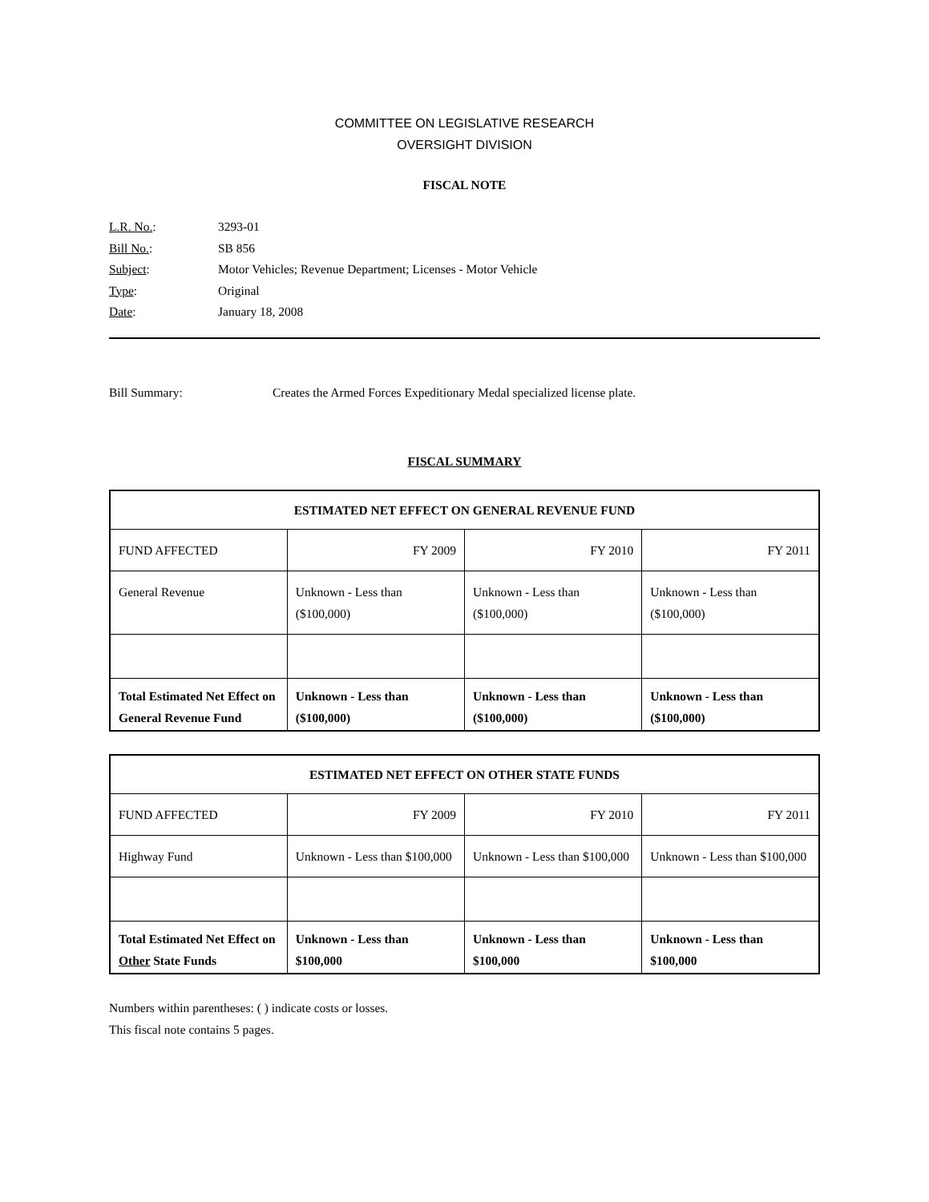COMMITTEE ON LEGISLATIVE RESEARCH
OVERSIGHT DIVISION
FISCAL NOTE
| L.R. No. : | 3293-01 |
| Bill No. : | SB 856 |
| Subject : | Motor Vehicles; Revenue Department; Licenses - Motor Vehicle |
| Type : | Original |
| Date : | January 18, 2008 |
Bill Summary: Creates the Armed Forces Expeditionary Medal specialized license plate.
FISCAL SUMMARY
| ESTIMATED NET EFFECT ON GENERAL REVENUE FUND | | | |
| --- | --- | --- | --- |
| FUND AFFECTED | FY 2009 | FY 2010 | FY 2011 |
| General Revenue | Unknown - Less than ($100,000) | Unknown - Less than ($100,000) | Unknown - Less than ($100,000) |
| Total Estimated Net Effect on General Revenue Fund | Unknown - Less than ($100,000) | Unknown - Less than ($100,000) | Unknown - Less than ($100,000) |
| ESTIMATED NET EFFECT ON OTHER STATE FUNDS | | | |
| --- | --- | --- | --- |
| FUND AFFECTED | FY 2009 | FY 2010 | FY 2011 |
| Highway Fund | Unknown - Less than $100,000 | Unknown - Less than $100,000 | Unknown - Less than $100,000 |
| Total Estimated Net Effect on Other State Funds | Unknown - Less than $100,000 | Unknown - Less than $100,000 | Unknown - Less than $100,000 |
Numbers within parentheses: ( ) indicate costs or losses.
This fiscal note contains 5 pages.